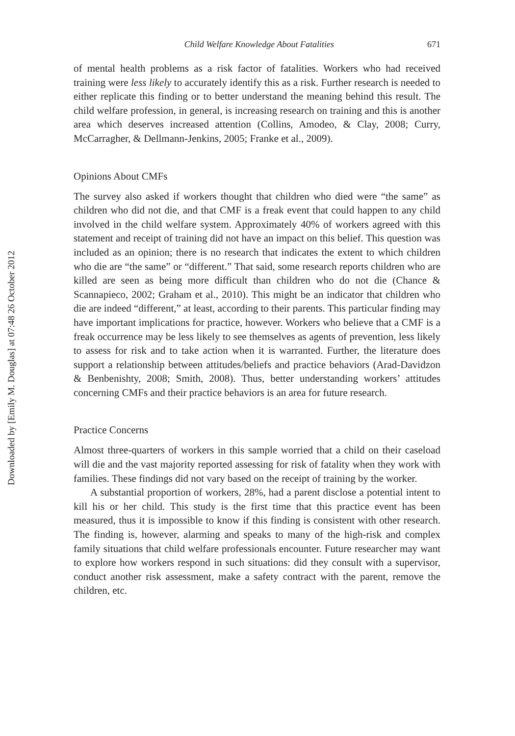Downloaded by [Emily M. Douglas] at 07:48 26 October 2012
Child Welfare Knowledge About Fatalities 671
of mental health problems as a risk factor of fatalities. Workers who had received training were less likely to accurately identify this as a risk. Further research is needed to either replicate this finding or to better understand the meaning behind this result. The child welfare profession, in general, is increasing research on training and this is another area which deserves increased attention (Collins, Amodeo, & Clay, 2008; Curry, McCarragher, & Dellmann-Jenkins, 2005; Franke et al., 2009).
Opinions About CMFs
The survey also asked if workers thought that children who died were “the same” as children who did not die, and that CMF is a freak event that could happen to any child involved in the child welfare system. Approximately 40% of workers agreed with this statement and receipt of training did not have an impact on this belief. This question was included as an opinion; there is no research that indicates the extent to which children who die are “the same” or “different.” That said, some research reports children who are killed are seen as being more difficult than children who do not die (Chance & Scannapieco, 2002; Graham et al., 2010). This might be an indicator that children who die are indeed “different,” at least, according to their parents. This particular finding may have important implications for practice, however. Workers who believe that a CMF is a freak occurrence may be less likely to see themselves as agents of prevention, less likely to assess for risk and to take action when it is warranted. Further, the literature does support a relationship between attitudes/beliefs and practice behaviors (Arad-Davidzon & Benbenishty, 2008; Smith, 2008). Thus, better understanding workers’ attitudes concerning CMFs and their practice behaviors is an area for future research.
Practice Concerns
Almost three-quarters of workers in this sample worried that a child on their caseload will die and the vast majority reported assessing for risk of fatality when they work with families. These findings did not vary based on the receipt of training by the worker.
A substantial proportion of workers, 28%, had a parent disclose a potential intent to kill his or her child. This study is the first time that this practice event has been measured, thus it is impossible to know if this finding is consistent with other research. The finding is, however, alarming and speaks to many of the high-risk and complex family situations that child welfare professionals encounter. Future researcher may want to explore how workers respond in such situations: did they consult with a supervisor, conduct another risk assessment, make a safety contract with the parent, remove the children, etc.